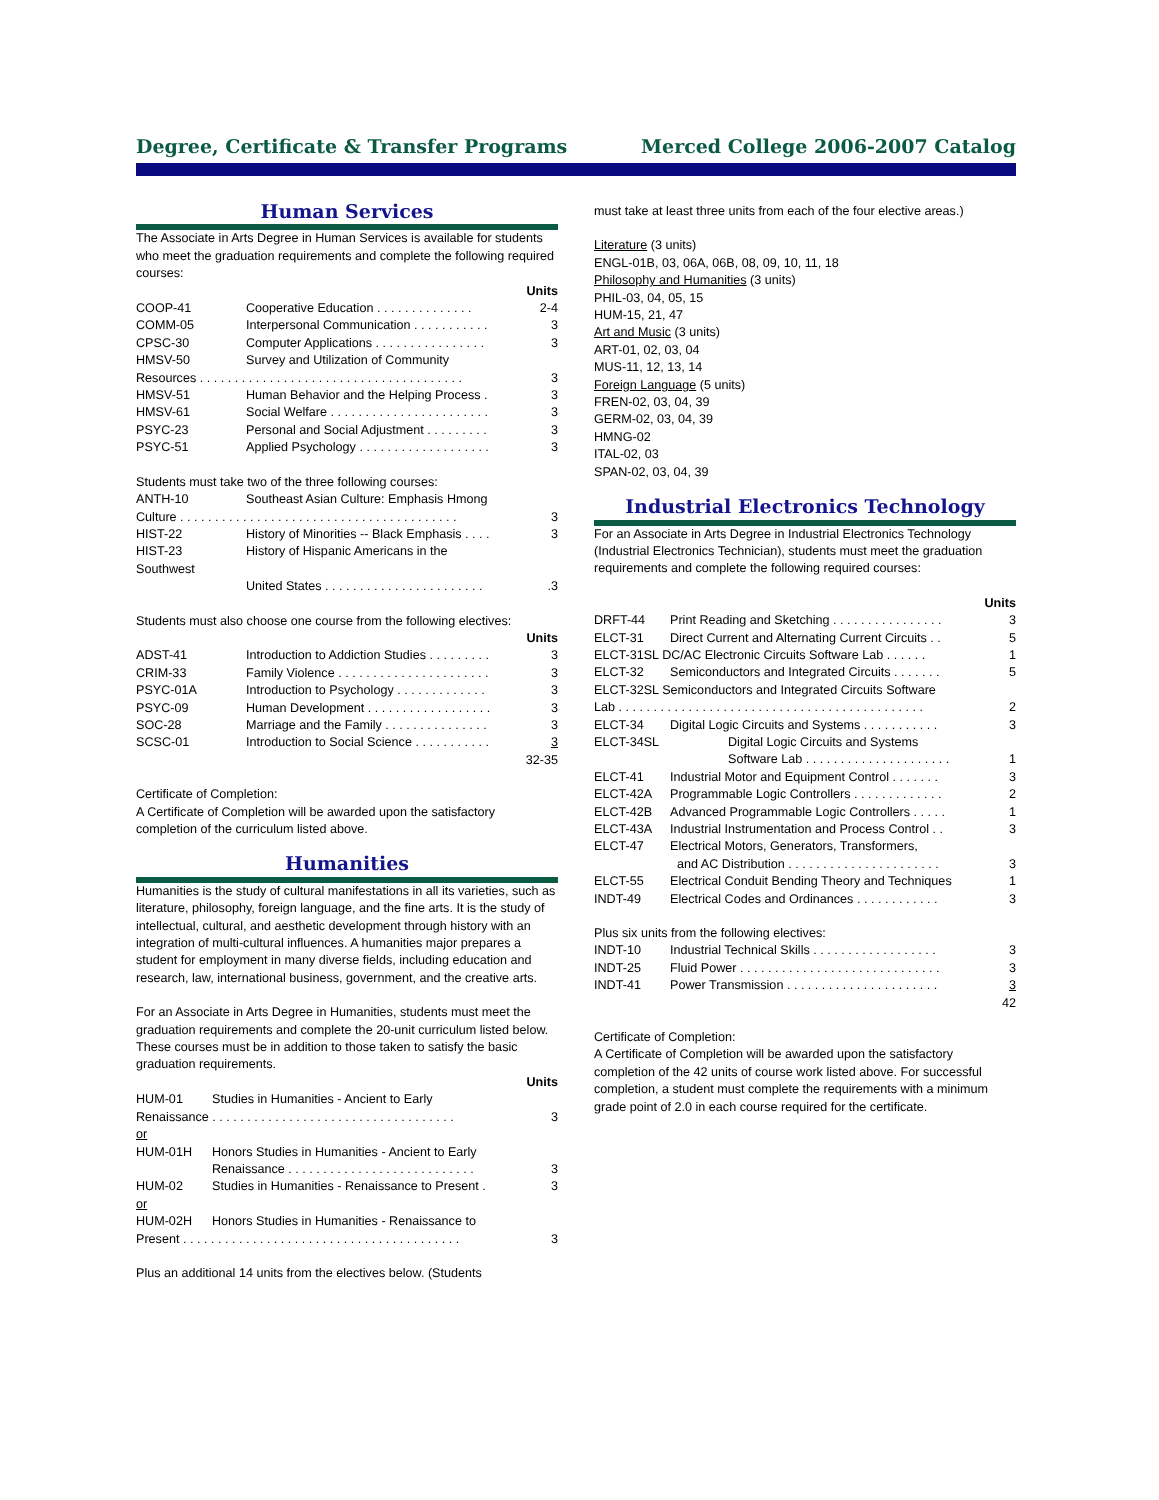Degree, Certificate & Transfer Programs Merced College 2006-2007 Catalog
Human Services
The Associate in Arts Degree in Human Services is available for students who meet the graduation requirements and complete the following required courses:
| | | Units |
| COOP-41 | Cooperative Education . . . . . . . . . . . . . . | 2-4 |
| COMM-05 | Interpersonal Communication . . . . . . . . . . . | 3 |
| CPSC-30 | Computer Applications . . . . . . . . . . . . . . . . | 3 |
| HMSV-50 | Survey and Utilization of Community | |
| Resources . . . . . . . . . . . . . . . . . . . . . . . . . . . . . . . . . . . . . . | | 3 |
| HMSV-51 | Human Behavior and the Helping Process . | 3 |
| HMSV-61 | Social Welfare . . . . . . . . . . . . . . . . . . . . . . . | 3 |
| PSYC-23 | Personal and Social Adjustment . . . . . . . . . | 3 |
| PSYC-51 | Applied Psychology . . . . . . . . . . . . . . . . . . . | 3 |
Students must take two of the three following courses:
| ANTH-10 | Southeast Asian Culture: Emphasis Hmong | |
| Culture . . . . . . . . . . . . . . . . . . . . . . . . . . . . . . . . . . . . . . . . | | 3 |
| HIST-22 | History of Minorities -- Black Emphasis . . . . | 3 |
| HIST-23 | History of Hispanic Americans in the | |
| Southwest | | |
| | United States . . . . . . . . . . . . . . . . . . . . . . . | .3 |
Students must also choose one course from the following electives:
| | | Units |
| ADST-41 | Introduction to Addiction Studies . . . . . . . . . | 3 |
| CRIM-33 | Family Violence . . . . . . . . . . . . . . . . . . . . . . | 3 |
| PSYC-01A | Introduction to Psychology . . . . . . . . . . . . . | 3 |
| PSYC-09 | Human Development . . . . . . . . . . . . . . . . . . | 3 |
| SOC-28 | Marriage and the Family . . . . . . . . . . . . . . . | 3 |
| SCSC-01 | Introduction to Social Science . . . . . . . . . . . | 3 |
| | | 32-35 |
Certificate of Completion:
A Certificate of Completion will be awarded upon the satisfactory completion of the curriculum listed above.
Humanities
Humanities is the study of cultural manifestations in all its varieties, such as literature, philosophy, foreign language, and the fine arts. It is the study of intellectual, cultural, and aesthetic development through history with an integration of multi-cultural influences. A humanities major prepares a student for employment in many diverse fields, including education and research, law, international business, government, and the creative arts.
For an Associate in Arts Degree in Humanities, students must meet the graduation requirements and complete the 20-unit curriculum listed below. These courses must be in addition to those taken to satisfy the basic graduation requirements.
| | | Units |
| HUM-01 | Studies in Humanities - Ancient to Early | |
| Renaissance . . . . . . . . . . . . . . . . . . . . . . . . . . . . . . . . . . . | | 3 |
| or | | |
| HUM-01H | Honors Studies in Humanities - Ancient to Early | |
| | Renaissance . . . . . . . . . . . . . . . . . . . . . . . . . . . | 3 |
| HUM-02 | Studies in Humanities - Renaissance to Present . | 3 |
| or | | |
| HUM-02H | Honors Studies in Humanities - Renaissance to | |
| Present . . . . . . . . . . . . . . . . . . . . . . . . . . . . . . . . . . . . . . . . | | 3 |
Plus an additional 14 units from the electives below. (Students
must take at least three units from each of the four elective areas.)
Literature (3 units)
ENGL-01B, 03, 06A, 06B, 08, 09, 10, 11, 18
Philosophy and Humanities (3 units)
PHIL-03, 04, 05, 15
HUM-15, 21, 47
Art and Music (3 units)
ART-01, 02, 03, 04
MUS-11, 12, 13, 14
Foreign Language (5 units)
FREN-02, 03, 04, 39
GERM-02, 03, 04, 39
HMNG-02
ITAL-02, 03
SPAN-02, 03, 04, 39
Industrial Electronics Technology
For an Associate in Arts Degree in Industrial Electronics Technology (Industrial Electronics Technician), students must meet the graduation requirements and complete the following required courses:
| | | Units |
| DRFT-44 | Print Reading and Sketching . . . . . . . . . . . . . . . . | 3 |
| ELCT-31 | Direct Current and Alternating Current Circuits . . | 5 |
| ELCT-31SL DC/AC Electronic Circuits Software Lab . . . . . . | | 1 |
| ELCT-32 | Semiconductors and Integrated Circuits . . . . . . . | 5 |
| ELCT-32SL Semiconductors and Integrated Circuits Software | | |
| Lab . . . . . . . . . . . . . . . . . . . . . . . . . . . . . . . . . . . . . . . . . . . . | | 2 |
| ELCT-34 | Digital Logic Circuits and Systems . . . . . . . . . . . | 3 |
| ELCT-34SL | Digital Logic Circuits and Systems | |
| | Software Lab . . . . . . . . . . . . . . . . . . . . . | 1 |
| ELCT-41 | Industrial Motor and Equipment Control . . . . . . . | 3 |
| ELCT-42A | Programmable Logic Controllers . . . . . . . . . . . . . | 2 |
| ELCT-42B | Advanced Programmable Logic Controllers . . . . . | 1 |
| ELCT-43A | Industrial Instrumentation and Process Control . . | 3 |
| ELCT-47 | Electrical Motors, Generators, Transformers, | |
| | and AC Distribution . . . . . . . . . . . . . . . . . . . . . . | 3 |
| ELCT-55 | Electrical Conduit Bending Theory and Techniques | 1 |
| INDT-49 | Electrical Codes and Ordinances . . . . . . . . . . . . | 3 |
Plus six units from the following electives:
| INDT-10 | Industrial Technical Skills . . . . . . . . . . . . . . . . . . | 3 |
| INDT-25 | Fluid Power . . . . . . . . . . . . . . . . . . . . . . . . . . . . . | 3 |
| INDT-41 | Power Transmission . . . . . . . . . . . . . . . . . . . . . . | 3 |
| | | 42 |
Certificate of Completion:
A Certificate of Completion will be awarded upon the satisfactory completion of the 42 units of course work listed above. For successful completion, a student must complete the requirements with a minimum grade point of 2.0 in each course required for the certificate.